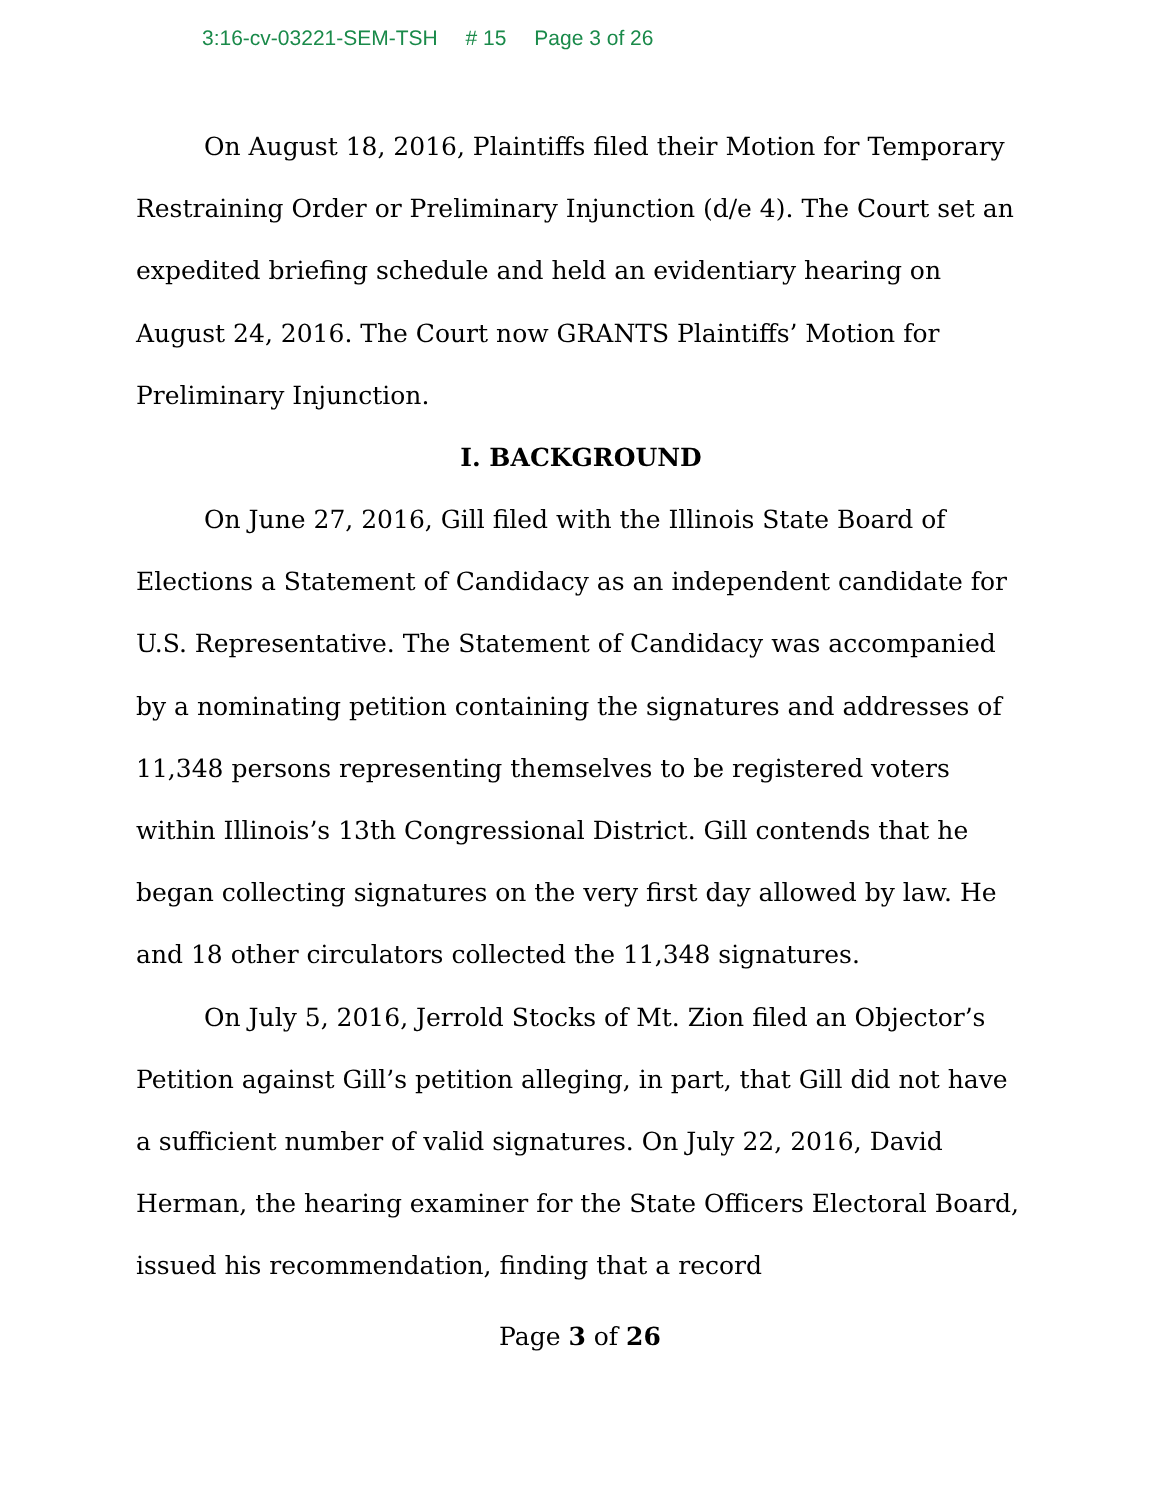3:16-cv-03221-SEM-TSH # 15 Page 3 of 26
On August 18, 2016, Plaintiffs filed their Motion for Temporary Restraining Order or Preliminary Injunction (d/e 4). The Court set an expedited briefing schedule and held an evidentiary hearing on August 24, 2016. The Court now GRANTS Plaintiffs’ Motion for Preliminary Injunction.
I. BACKGROUND
On June 27, 2016, Gill filed with the Illinois State Board of Elections a Statement of Candidacy as an independent candidate for U.S. Representative. The Statement of Candidacy was accompanied by a nominating petition containing the signatures and addresses of 11,348 persons representing themselves to be registered voters within Illinois’s 13th Congressional District. Gill contends that he began collecting signatures on the very first day allowed by law. He and 18 other circulators collected the 11,348 signatures.
On July 5, 2016, Jerrold Stocks of Mt. Zion filed an Objector’s Petition against Gill’s petition alleging, in part, that Gill did not have a sufficient number of valid signatures. On July 22, 2016, David Herman, the hearing examiner for the State Officers Electoral Board, issued his recommendation, finding that a record
Page 3 of 26